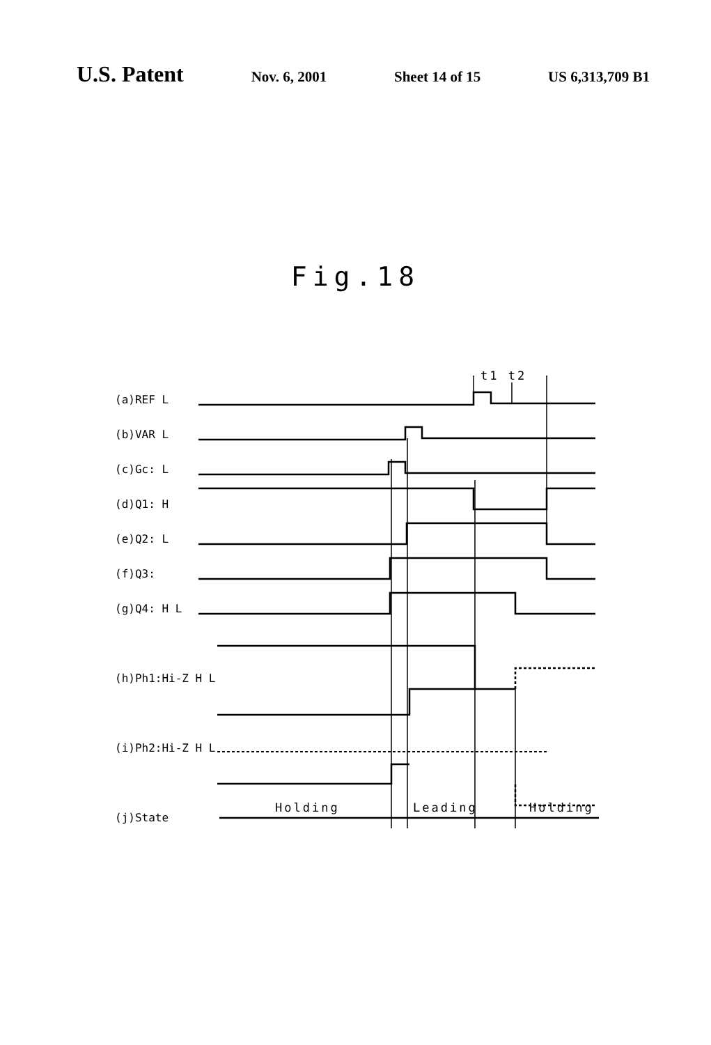U.S. Patent Nov. 6, 2001 Sheet 14 of 15 US 6,313,709 B1
Fig.18
(a)REF L
(b)VAR L
(c)Gc: L
(d)Q1: H
(e)Q2: L
(f)Q3:
(g)Q4: H L
(h)Ph1:Hi-Z H L
(i)Ph2:Hi-Z H L
(j)State
t1 t2
Holding Leading Holding